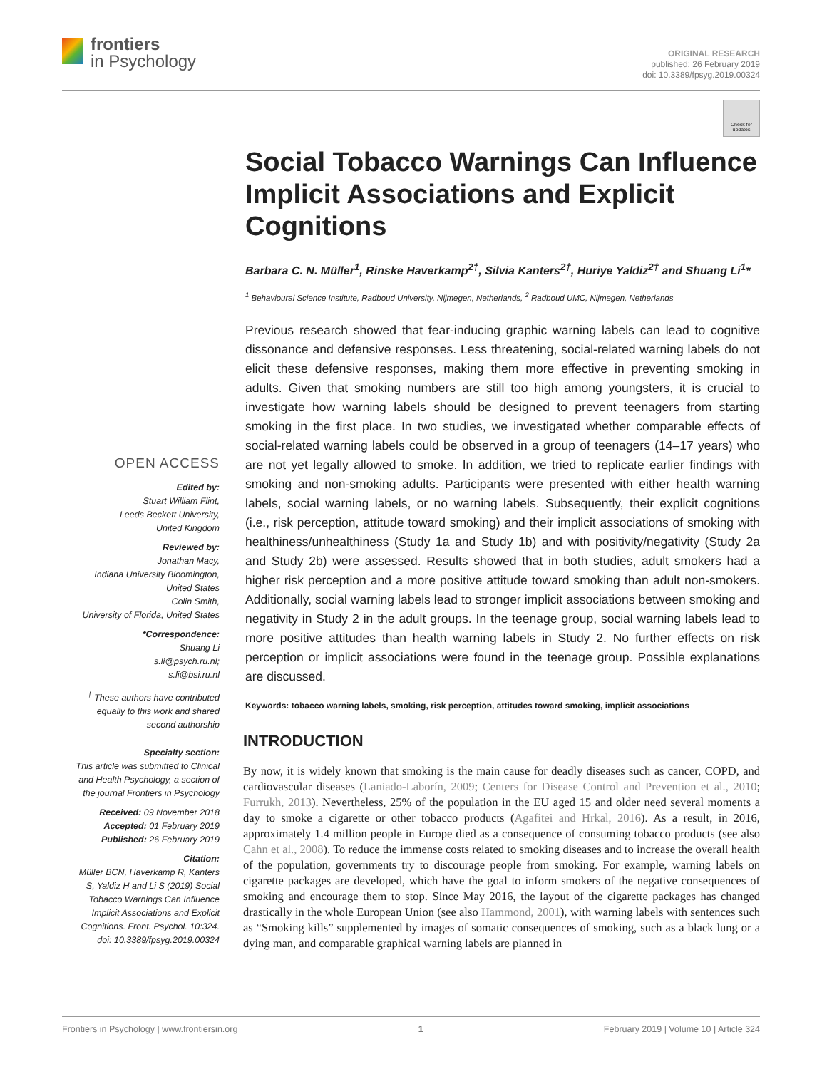frontiers
in Psychology
ORIGINAL RESEARCH
published: 26 February 2019
doi: 10.3389/fpsyg.2019.00324
Check for updates
Social Tobacco Warnings Can Influence Implicit Associations and Explicit Cognitions
Barbara C. N. Müller<sup>1</sup>, Rinske Haverkamp<sup>2†</sup>, Silvia Kanters<sup>2†</sup>, Huriye Yaldiz<sup>2†</sup> and Shuang Li<sup>1</sup>*
<sup>1</sup> Behavioural Science Institute, Radboud University, Nijmegen, Netherlands, <sup>2</sup> Radboud UMC, Nijmegen, Netherlands
Previous research showed that fear-inducing graphic warning labels can lead to cognitive dissonance and defensive responses. Less threatening, social-related warning labels do not elicit these defensive responses, making them more effective in preventing smoking in adults. Given that smoking numbers are still too high among youngsters, it is crucial to investigate how warning labels should be designed to prevent teenagers from starting smoking in the first place. In two studies, we investigated whether comparable effects of social-related warning labels could be observed in a group of teenagers (14–17 years) who are not yet legally allowed to smoke. In addition, we tried to replicate earlier findings with smoking and non-smoking adults. Participants were presented with either health warning labels, social warning labels, or no warning labels. Subsequently, their explicit cognitions (i.e., risk perception, attitude toward smoking) and their implicit associations of smoking with healthiness/unhealthiness (Study 1a and Study 1b) and with positivity/negativity (Study 2a and Study 2b) were assessed. Results showed that in both studies, adult smokers had a higher risk perception and a more positive attitude toward smoking than adult non-smokers. Additionally, social warning labels lead to stronger implicit associations between smoking and negativity in Study 2 in the adult groups. In the teenage group, social warning labels lead to more positive attitudes than health warning labels in Study 2. No further effects on risk perception or implicit associations were found in the teenage group. Possible explanations are discussed.
Keywords: tobacco warning labels, smoking, risk perception, attitudes toward smoking, implicit associations
INTRODUCTION
By now, it is widely known that smoking is the main cause for deadly diseases such as cancer, COPD, and cardiovascular diseases (Laniado-Laborín, 2009; Centers for Disease Control and Prevention et al., 2010; Furrukh, 2013). Nevertheless, 25% of the population in the EU aged 15 and older need several moments a day to smoke a cigarette or other tobacco products (Agafitei and Hrkal, 2016). As a result, in 2016, approximately 1.4 million people in Europe died as a consequence of consuming tobacco products (see also Cahn et al., 2008). To reduce the immense costs related to smoking diseases and to increase the overall health of the population, governments try to discourage people from smoking. For example, warning labels on cigarette packages are developed, which have the goal to inform smokers of the negative consequences of smoking and encourage them to stop. Since May 2016, the layout of the cigarette packages has changed drastically in the whole European Union (see also Hammond, 2001), with warning labels with sentences such as “Smoking kills” supplemented by images of somatic consequences of smoking, such as a black lung or a dying man, and comparable graphical warning labels are planned in
OPEN ACCESS
Edited by:
Stuart William Flint,
Leeds Beckett University,
United Kingdom
Reviewed by:
Jonathan Macy,
Indiana University Bloomington,
United States
Colin Smith,
University of Florida, United States
*Correspondence:
Shuang Li
s.li@psych.ru.nl;
s.li@bsi.ru.nl
<sup>†</sup> These authors have contributed equally to this work and shared second authorship
Specialty section:
This article was submitted to Clinical and Health Psychology, a section of the journal Frontiers in Psychology
Received: 09 November 2018
Accepted: 01 February 2019
Published: 26 February 2019
Citation:
Müller BCN, Haverkamp R, Kanters S, Yaldiz H and Li S (2019) Social Tobacco Warnings Can Influence Implicit Associations and Explicit Cognitions. Front. Psychol. 10:324. doi: 10.3389/fpsyg.2019.00324
Frontiers in Psychology | www.frontiersin.org 1 February 2019 | Volume 10 | Article 324